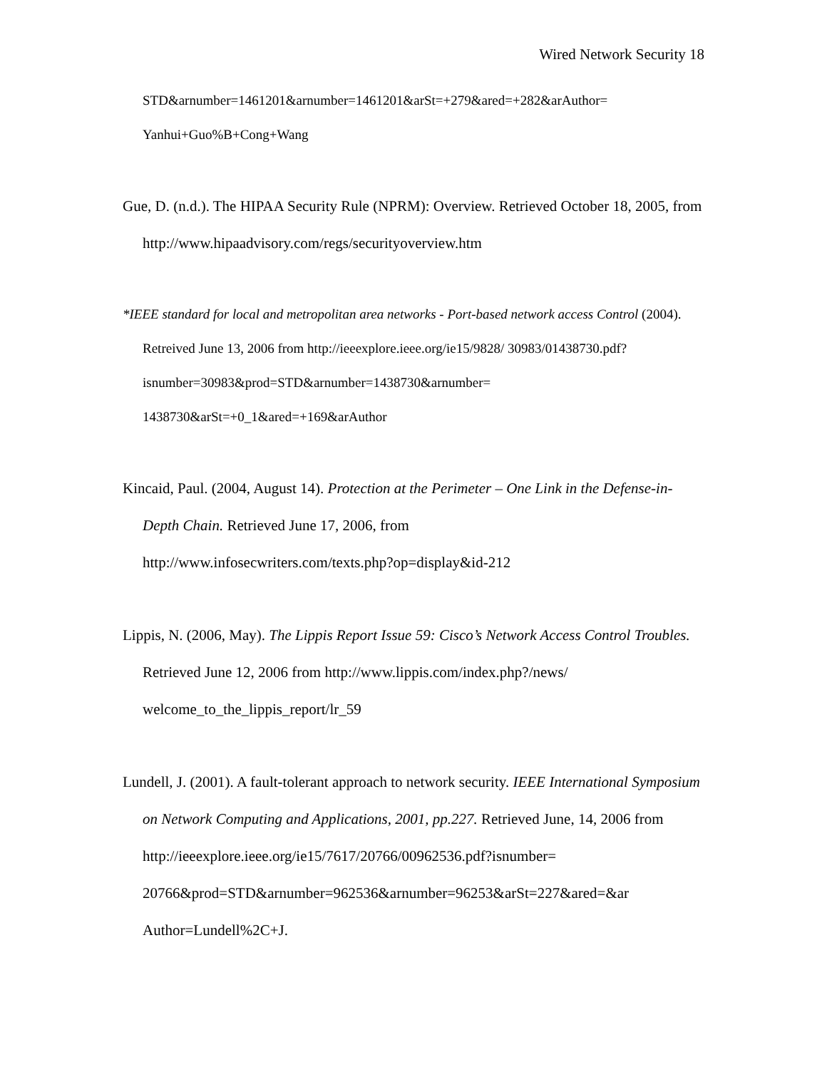Wired Network Security 18
STD&arnumber=1461201&arnumber=1461201&arSt=+279&ared=+282&arAuthor=
Yanhui+Guo%B+Cong+Wang
Gue, D. (n.d.). The HIPAA Security Rule (NPRM): Overview. Retrieved October 18, 2005, from http://www.hipaadvisory.com/regs/securityoverview.htm
*IEEE standard for local and metropolitan area networks - Port-based network access Control (2004). Retreived June 13, 2006 from http://ieeexplore.ieee.org/ie15/9828/ 30983/01438730.pdf?isnumber=30983&prod=STD&arnumber=1438730&arnumber= 1438730&arSt=+0_1&ared=+169&arAuthor
Kincaid, Paul. (2004, August 14). Protection at the Perimeter – One Link in the Defense-in-Depth Chain. Retrieved June 17, 2006, from
http://www.infosecwriters.com/texts.php?op=display&id-212
Lippis, N. (2006, May). The Lippis Report Issue 59: Cisco’s Network Access Control Troubles. Retrieved June 12, 2006 from http://www.lippis.com/index.php?/news/ welcome_to_the_lippis_report/lr_59
Lundell, J. (2001). A fault-tolerant approach to network security. IEEE International Symposium on Network Computing and Applications, 2001, pp.227. Retrieved June, 14, 2006 from http://ieeexplore.ieee.org/ie15/7617/20766/00962536.pdf?isnumber= 20766&prod=STD&arnumber=962536&arnumber=96253&arSt=227&ared=&ar Author=Lundell%2C+J.